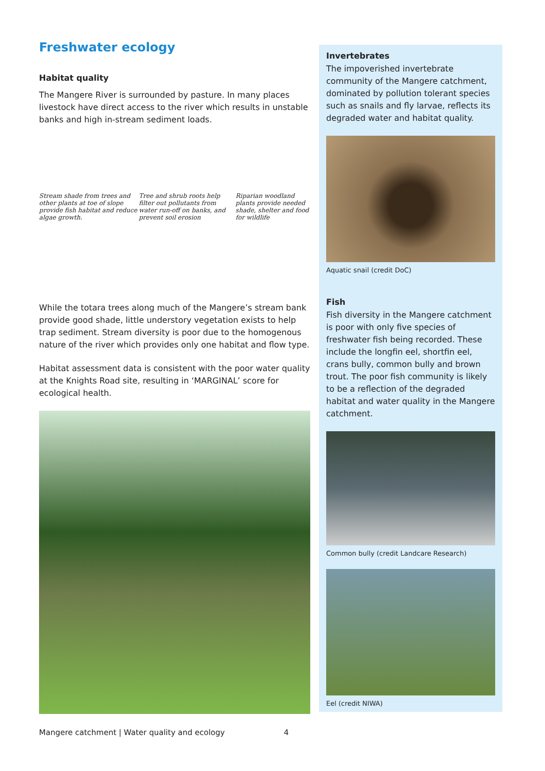Freshwater ecology
Habitat quality
The Mangere River is surrounded by pasture. In many places livestock have direct access to the river which results in unstable banks and high in-stream sediment loads.
Stream shade from trees and other plants at toe of slope provide fish habitat and reduce algae growth. Tree and shrub roots help filter out pollutants from water run-off on banks, and prevent soil erosion Riparian woodland plants provide needed shade, shelter and food for wildlife
While the totara trees along much of the Mangere’s stream bank provide good shade, little understory vegetation exists to help trap sediment. Stream diversity is poor due to the homogenous nature of the river which provides only one habitat and flow type.
Habitat assessment data is consistent with the poor water quality at the Knights Road site, resulting in ‘MARGINAL’ score for ecological health.
Invertebrates
The impoverished invertebrate community of the Mangere catchment, dominated by pollution tolerant species such as snails and fly larvae, reflects its degraded water and habitat quality.
Aquatic snail (credit DoC)
Fish
Fish diversity in the Mangere catchment is poor with only five species of freshwater fish being recorded. These include the longfin eel, shortfin eel, crans bully, common bully and brown trout. The poor fish community is likely to be a reflection of the degraded habitat and water quality in the Mangere catchment.
Common bully (credit Landcare Research)
Eel (credit NIWA)
Mangere catchment | Water quality and ecology 4